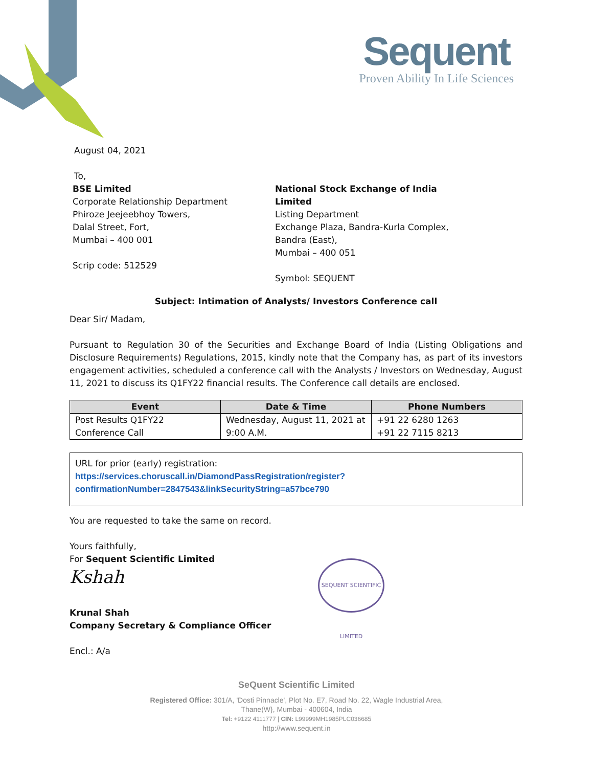Sequent
Proven Ability In Life Sciences
August 04, 2021
To,
BSE Limited
Corporate Relationship Department
Phiroze Jeejeebhoy Towers,
Dalal Street, Fort,
Mumbai – 400 001
Scrip code: 512529
National Stock Exchange of India Limited
Listing Department
Exchange Plaza, Bandra-Kurla Complex,
Bandra (East),
Mumbai – 400 051
Symbol: SEQUENT
Subject: Intimation of Analysts/ Investors Conference call
Dear Sir/ Madam,
Pursuant to Regulation 30 of the Securities and Exchange Board of India (Listing Obligations and Disclosure Requirements) Regulations, 2015, kindly note that the Company has, as part of its investors engagement activities, scheduled a conference call with the Analysts / Investors on Wednesday, August 11, 2021 to discuss its Q1FY22 financial results. The Conference call details are enclosed.
| Event | Date & Time | Phone Numbers |
| --- | --- | --- |
| Post Results Q1FY22 Conference Call | Wednesday, August 11, 2021 at 9:00 A.M. | +91 22 6280 1263 +91 22 7115 8213 |
URL for prior (early) registration:
https://services.choruscall.in/DiamondPassRegistration/register?confirmationNumber=2847543&linkSecurityString=a57bce790
You are requested to take the same on record.
Yours faithfully,
For Sequent Scientific Limited
Kshah
Krunal Shah
Company Secretary & Compliance Officer
Encl.: A/a
SEQUENT SCIENTIFIC LIMITED
SeQuent Scientific Limited
Registered Office: 301/A, 'Dosti Pinnacle', Plot No. E7, Road No. 22, Wagle Industrial Area,
Thane(W}, Mumbai - 400604, India
Tel: +9122 4111777 | CIN: L99999MH1985PLC036685
http://www.sequent.in